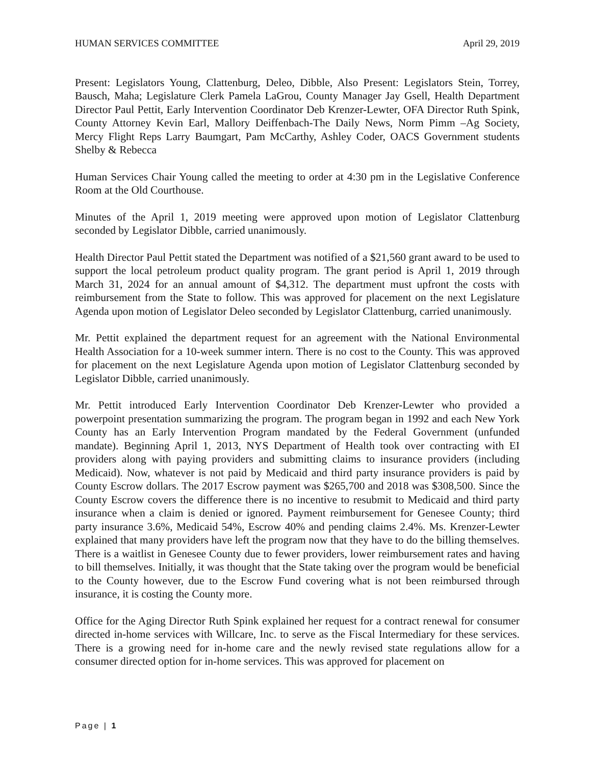HUMAN SERVICES COMMITTEE April 29, 2019
Present: Legislators Young, Clattenburg, Deleo, Dibble, Also Present: Legislators Stein, Torrey, Bausch, Maha; Legislature Clerk Pamela LaGrou, County Manager Jay Gsell, Health Department Director Paul Pettit, Early Intervention Coordinator Deb Krenzer-Lewter, OFA Director Ruth Spink, County Attorney Kevin Earl, Mallory Deiffenbach-The Daily News, Norm Pimm –Ag Society, Mercy Flight Reps Larry Baumgart, Pam McCarthy, Ashley Coder, OACS Government students Shelby & Rebecca
Human Services Chair Young called the meeting to order at 4:30 pm in the Legislative Conference Room at the Old Courthouse.
Minutes of the April 1, 2019 meeting were approved upon motion of Legislator Clattenburg seconded by Legislator Dibble, carried unanimously.
Health Director Paul Pettit stated the Department was notified of a $21,560 grant award to be used to support the local petroleum product quality program. The grant period is April 1, 2019 through March 31, 2024 for an annual amount of $4,312. The department must upfront the costs with reimbursement from the State to follow. This was approved for placement on the next Legislature Agenda upon motion of Legislator Deleo seconded by Legislator Clattenburg, carried unanimously.
Mr. Pettit explained the department request for an agreement with the National Environmental Health Association for a 10-week summer intern. There is no cost to the County. This was approved for placement on the next Legislature Agenda upon motion of Legislator Clattenburg seconded by Legislator Dibble, carried unanimously.
Mr. Pettit introduced Early Intervention Coordinator Deb Krenzer-Lewter who provided a powerpoint presentation summarizing the program. The program began in 1992 and each New York County has an Early Intervention Program mandated by the Federal Government (unfunded mandate). Beginning April 1, 2013, NYS Department of Health took over contracting with EI providers along with paying providers and submitting claims to insurance providers (including Medicaid). Now, whatever is not paid by Medicaid and third party insurance providers is paid by County Escrow dollars. The 2017 Escrow payment was $265,700 and 2018 was $308,500. Since the County Escrow covers the difference there is no incentive to resubmit to Medicaid and third party insurance when a claim is denied or ignored. Payment reimbursement for Genesee County; third party insurance 3.6%, Medicaid 54%, Escrow 40% and pending claims 2.4%. Ms. Krenzer-Lewter explained that many providers have left the program now that they have to do the billing themselves. There is a waitlist in Genesee County due to fewer providers, lower reimbursement rates and having to bill themselves. Initially, it was thought that the State taking over the program would be beneficial to the County however, due to the Escrow Fund covering what is not been reimbursed through insurance, it is costing the County more.
Office for the Aging Director Ruth Spink explained her request for a contract renewal for consumer directed in-home services with Willcare, Inc. to serve as the Fiscal Intermediary for these services. There is a growing need for in-home care and the newly revised state regulations allow for a consumer directed option for in-home services. This was approved for placement on
Page | 1